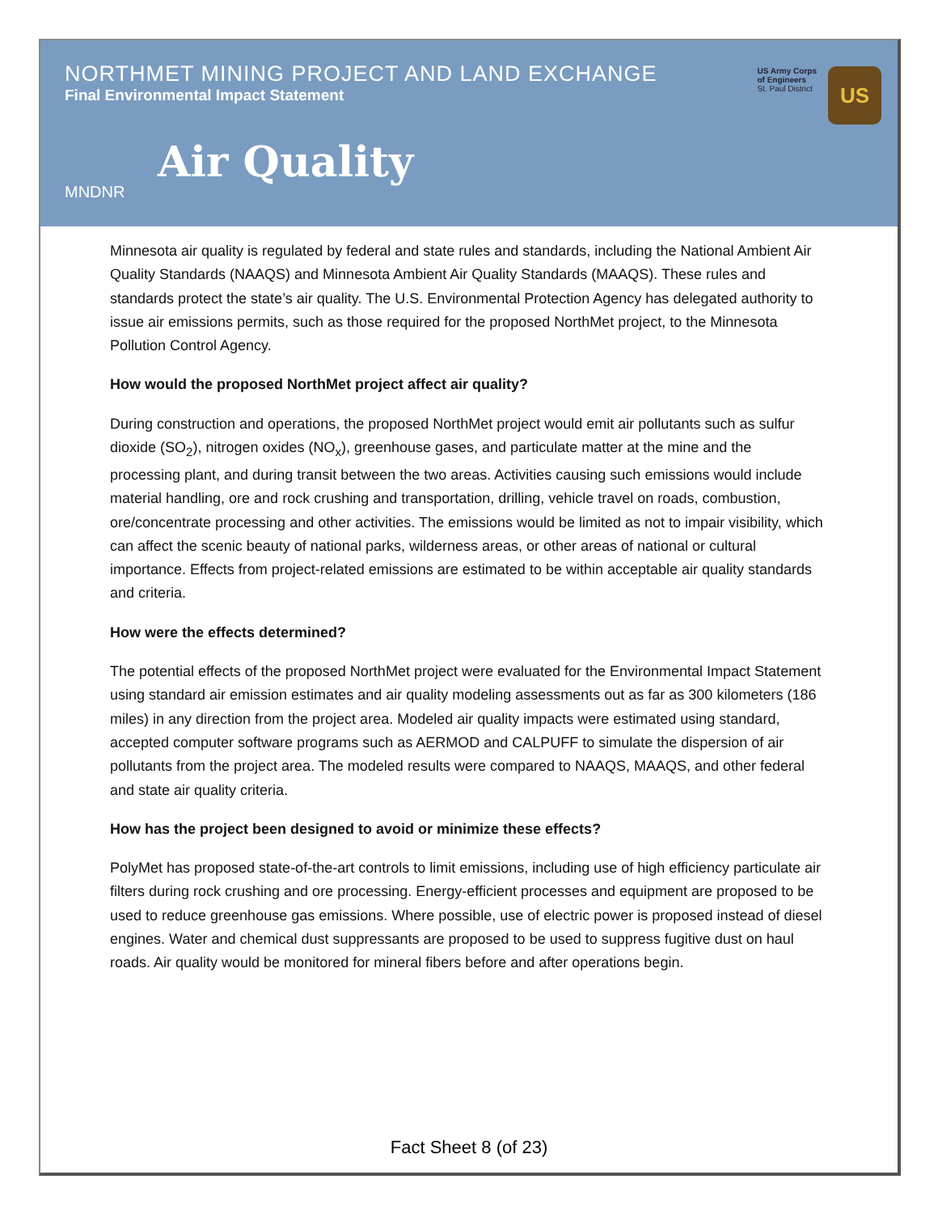NORTHMET MINING PROJECT AND LAND EXCHANGE
Final Environmental Impact Statement
US Army Corps
of Engineers
St. Paul District
US
MNDNR
Air Quality
Minnesota air quality is regulated by federal and state rules and standards, including the National Ambient Air Quality Standards (NAAQS) and Minnesota Ambient Air Quality Standards (MAAQS). These rules and standards protect the state’s air quality. The U.S. Environmental Protection Agency has delegated authority to issue air emissions permits, such as those required for the proposed NorthMet project, to the Minnesota Pollution Control Agency.
How would the proposed NorthMet project affect air quality?
During construction and operations, the proposed NorthMet project would emit air pollutants such as sulfur dioxide (SO<sub>2</sub>), nitrogen oxides (NO<sub>x</sub>), greenhouse gases, and particulate matter at the mine and the processing plant, and during transit between the two areas. Activities causing such emissions would include material handling, ore and rock crushing and transportation, drilling, vehicle travel on roads, combustion, ore/concentrate processing and other activities. The emissions would be limited as not to impair visibility, which can affect the scenic beauty of national parks, wilderness areas, or other areas of national or cultural importance. Effects from project-related emissions are estimated to be within acceptable air quality standards and criteria.
How were the effects determined?
The potential effects of the proposed NorthMet project were evaluated for the Environmental Impact Statement using standard air emission estimates and air quality modeling assessments out as far as 300 kilometers (186 miles) in any direction from the project area. Modeled air quality impacts were estimated using standard, accepted computer software programs such as AERMOD and CALPUFF to simulate the dispersion of air pollutants from the project area. The modeled results were compared to NAAQS, MAAQS, and other federal and state air quality criteria.
How has the project been designed to avoid or minimize these effects?
PolyMet has proposed state-of-the-art controls to limit emissions, including use of high efficiency particulate air filters during rock crushing and ore processing. Energy-efficient processes and equipment are proposed to be used to reduce greenhouse gas emissions. Where possible, use of electric power is proposed instead of diesel engines. Water and chemical dust suppressants are proposed to be used to suppress fugitive dust on haul roads. Air quality would be monitored for mineral fibers before and after operations begin.
Fact Sheet 8 (of 23)